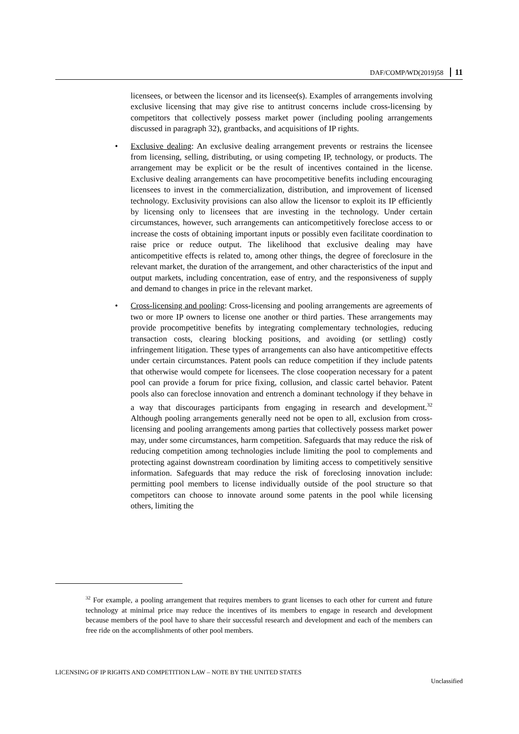DAF/COMP/WD(2019)58 11
licensees, or between the licensor and its licensee(s). Examples of arrangements involving exclusive licensing that may give rise to antitrust concerns include cross-licensing by competitors that collectively possess market power (including pooling arrangements discussed in paragraph 32), grantbacks, and acquisitions of IP rights.
• Exclusive dealing: An exclusive dealing arrangement prevents or restrains the licensee from licensing, selling, distributing, or using competing IP, technology, or products. The arrangement may be explicit or be the result of incentives contained in the license. Exclusive dealing arrangements can have procompetitive benefits including encouraging licensees to invest in the commercialization, distribution, and improvement of licensed technology. Exclusivity provisions can also allow the licensor to exploit its IP efficiently by licensing only to licensees that are investing in the technology. Under certain circumstances, however, such arrangements can anticompetitively foreclose access to or increase the costs of obtaining important inputs or possibly even facilitate coordination to raise price or reduce output. The likelihood that exclusive dealing may have anticompetitive effects is related to, among other things, the degree of foreclosure in the relevant market, the duration of the arrangement, and other characteristics of the input and output markets, including concentration, ease of entry, and the responsiveness of supply and demand to changes in price in the relevant market.
• Cross-licensing and pooling: Cross-licensing and pooling arrangements are agreements of two or more IP owners to license one another or third parties. These arrangements may provide procompetitive benefits by integrating complementary technologies, reducing transaction costs, clearing blocking positions, and avoiding (or settling) costly infringement litigation. These types of arrangements can also have anticompetitive effects under certain circumstances. Patent pools can reduce competition if they include patents that otherwise would compete for licensees. The close cooperation necessary for a patent pool can provide a forum for price fixing, collusion, and classic cartel behavior. Patent pools also can foreclose innovation and entrench a dominant technology if they behave in a way that discourages participants from engaging in research and development.<sup>32</sup> Although pooling arrangements generally need not be open to all, exclusion from cross-licensing and pooling arrangements among parties that collectively possess market power may, under some circumstances, harm competition. Safeguards that may reduce the risk of reducing competition among technologies include limiting the pool to complements and protecting against downstream coordination by limiting access to competitively sensitive information. Safeguards that may reduce the risk of foreclosing innovation include: permitting pool members to license individually outside of the pool structure so that competitors can choose to innovate around some patents in the pool while licensing others, limiting the
<sup>32</sup> For example, a pooling arrangement that requires members to grant licenses to each other for current and future technology at minimal price may reduce the incentives of its members to engage in research and development because members of the pool have to share their successful research and development and each of the members can free ride on the accomplishments of other pool members.
LICENSING OF IP RIGHTS AND COMPETITION LAW – NOTE BY THE UNITED STATES
Unclassified